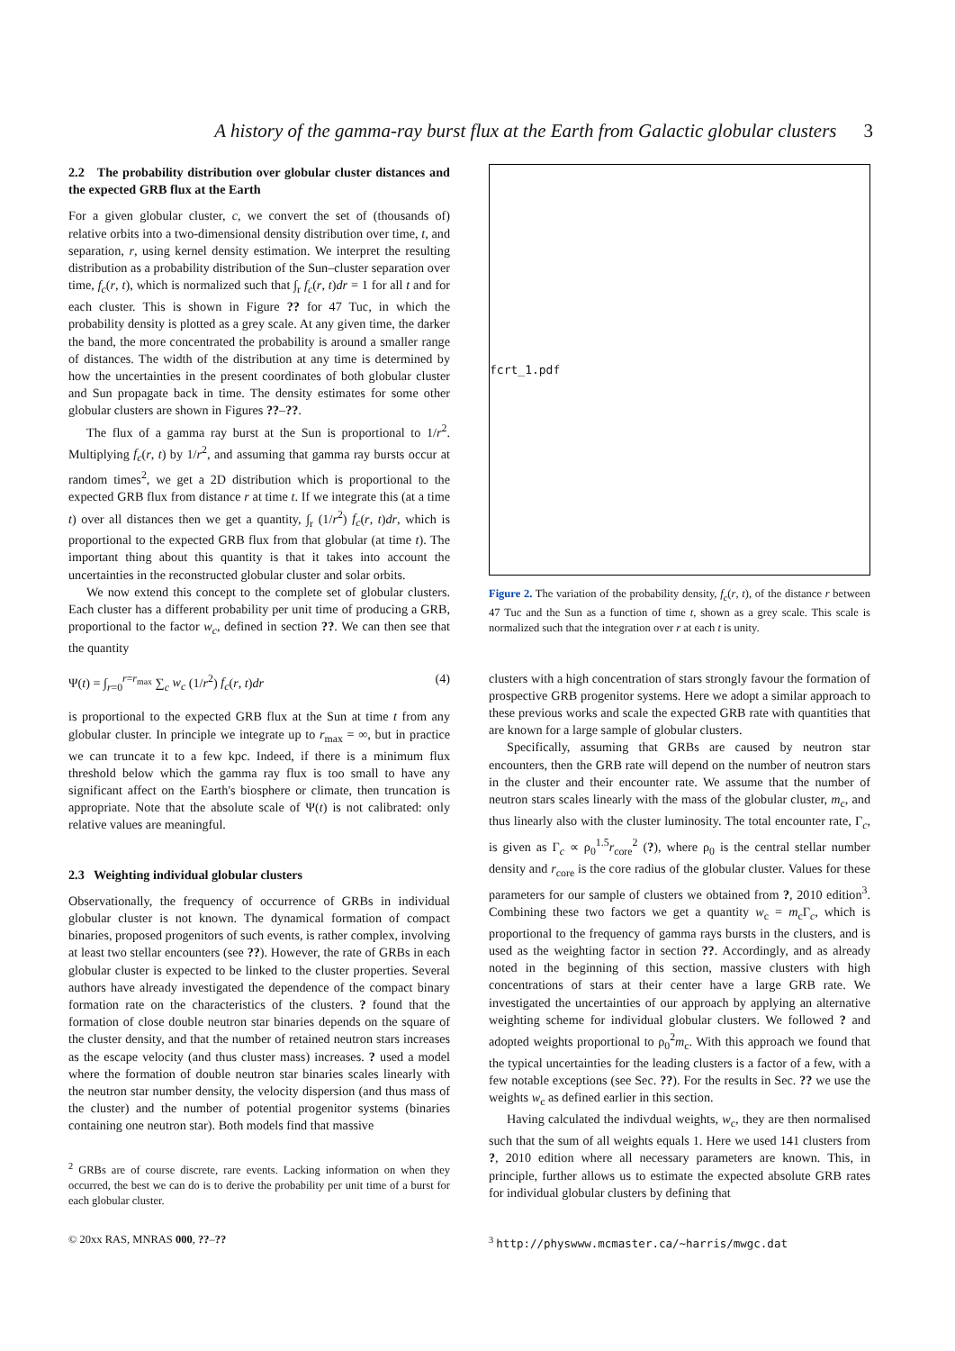A history of the gamma-ray burst flux at the Earth from Galactic globular clusters 3
2.2 The probability distribution over globular cluster distances and the expected GRB flux at the Earth
For a given globular cluster, c, we convert the set of (thousands of) relative orbits into a two-dimensional density distribution over time, t, and separation, r, using kernel density estimation. We interpret the resulting distribution as a probability distribution of the Sun–cluster separation over time, f<sub>c</sub>(r, t), which is normalized such that ∫<sub>r</sub> f<sub>c</sub>(r, t)dr = 1 for all t and for each cluster. This is shown in Figure ?? for 47 Tuc, in which the probability density is plotted as a grey scale. At any given time, the darker the band, the more concentrated the probability is around a smaller range of distances. The width of the distribution at any time is determined by how the uncertainties in the present coordinates of both globular cluster and Sun propagate back in time. The density estimates for some other globular clusters are shown in Figures ??–??.
The flux of a gamma ray burst at the Sun is proportional to 1/r<sup>2</sup>. Multiplying f<sub>c</sub>(r, t) by 1/r<sup>2</sup>, and assuming that gamma ray bursts occur at random times<sup>2</sup>, we get a 2D distribution which is proportional to the expected GRB flux from distance r at time t. If we integrate this (at a time t) over all distances then we get a quantity, ∫<sub>r</sub> (1/r<sup>2</sup>) f<sub>c</sub>(r, t)dr, which is proportional to the expected GRB flux from that globular (at time t). The important thing about this quantity is that it takes into account the uncertainties in the reconstructed globular cluster and solar orbits.
We now extend this concept to the complete set of globular clusters. Each cluster has a different probability per unit time of producing a GRB, proportional to the factor w<sub>c</sub>, defined in section ??. We can then see that the quantity
Ψ(t) = ∫<sub>r=0</sub><sup>r=r<sub>max</sub></sup> ∑<sub>c</sub> w<sub>c</sub> (1/r<sup>2</sup>) f<sub>c</sub>(r, t)dr (4)
is proportional to the expected GRB flux at the Sun at time t from any globular cluster. In principle we integrate up to r<sub>max</sub> = ∞, but in practice we can truncate it to a few kpc. Indeed, if there is a minimum flux threshold below which the gamma ray flux is too small to have any significant affect on the Earth's biosphere or climate, then truncation is appropriate. Note that the absolute scale of Ψ(t) is not calibrated: only relative values are meaningful.
2.3 Weighting individual globular clusters
Observationally, the frequency of occurrence of GRBs in individual globular cluster is not known. The dynamical formation of compact binaries, proposed progenitors of such events, is rather complex, involving at least two stellar encounters (see ??). However, the rate of GRBs in each globular cluster is expected to be linked to the cluster properties. Several authors have already investigated the dependence of the compact binary formation rate on the characteristics of the clusters. ? found that the formation of close double neutron star binaries depends on the square of the cluster density, and that the number of retained neutron stars increases as the escape velocity (and thus cluster mass) increases. ? used a model where the formation of double neutron star binaries scales linearly with the neutron star number density, the velocity dispersion (and thus mass of the cluster) and the number of potential progenitor systems (binaries containing one neutron star). Both models find that massive
<sup>2</sup> GRBs are of course discrete, rare events. Lacking information on when they occurred, the best we can do is to derive the probability per unit time of a burst for each globular cluster.
© 20xx RAS, MNRAS 000, ??–??
fcrt_1.pdf
Figure 2. The variation of the probability density, f<sub>c</sub>(r, t), of the distance r between 47 Tuc and the Sun as a function of time t, shown as a grey scale. This scale is normalized such that the integration over r at each t is unity.
clusters with a high concentration of stars strongly favour the formation of prospective GRB progenitor systems. Here we adopt a similar approach to these previous works and scale the expected GRB rate with quantities that are known for a large sample of globular clusters.
Specifically, assuming that GRBs are caused by neutron star encounters, then the GRB rate will depend on the number of neutron stars in the cluster and their encounter rate. We assume that the number of neutron stars scales linearly with the mass of the globular cluster, m<sub>c</sub>, and thus linearly also with the cluster luminosity. The total encounter rate, Γ<sub>c</sub>, is given as Γ<sub>c</sub> ∝ ρ<sub>0</sub><sup>1.5</sup>r<sub>core</sub><sup>2</sup> (?), where ρ<sub>0</sub> is the central stellar number density and r<sub>core</sub> is the core radius of the globular cluster. Values for these parameters for our sample of clusters we obtained from ?, 2010 edition<sup>3</sup>. Combining these two factors we get a quantity w<sub>c</sub> = m<sub>c</sub>Γ<sub>c</sub>, which is proportional to the frequency of gamma rays bursts in the clusters, and is used as the weighting factor in section ??. Accordingly, and as already noted in the beginning of this section, massive clusters with high concentrations of stars at their center have a large GRB rate. We investigated the uncertainties of our approach by applying an alternative weighting scheme for individual globular clusters. We followed ? and adopted weights proportional to ρ<sub>0</sub><sup>2</sup>m<sub>c</sub>. With this approach we found that the typical uncertainties for the leading clusters is a factor of a few, with a few notable exceptions (see Sec. ??). For the results in Sec. ?? we use the weights w<sub>c</sub> as defined earlier in this section.
Having calculated the indivdual weights, w<sub>c</sub>, they are then normalised such that the sum of all weights equals 1. Here we used 141 clusters from ?, 2010 edition where all necessary parameters are known. This, in principle, further allows us to estimate the expected absolute GRB rates for individual globular clusters by defining that
<sup>3</sup> http://physwww.mcmaster.ca/~harris/mwgc.dat